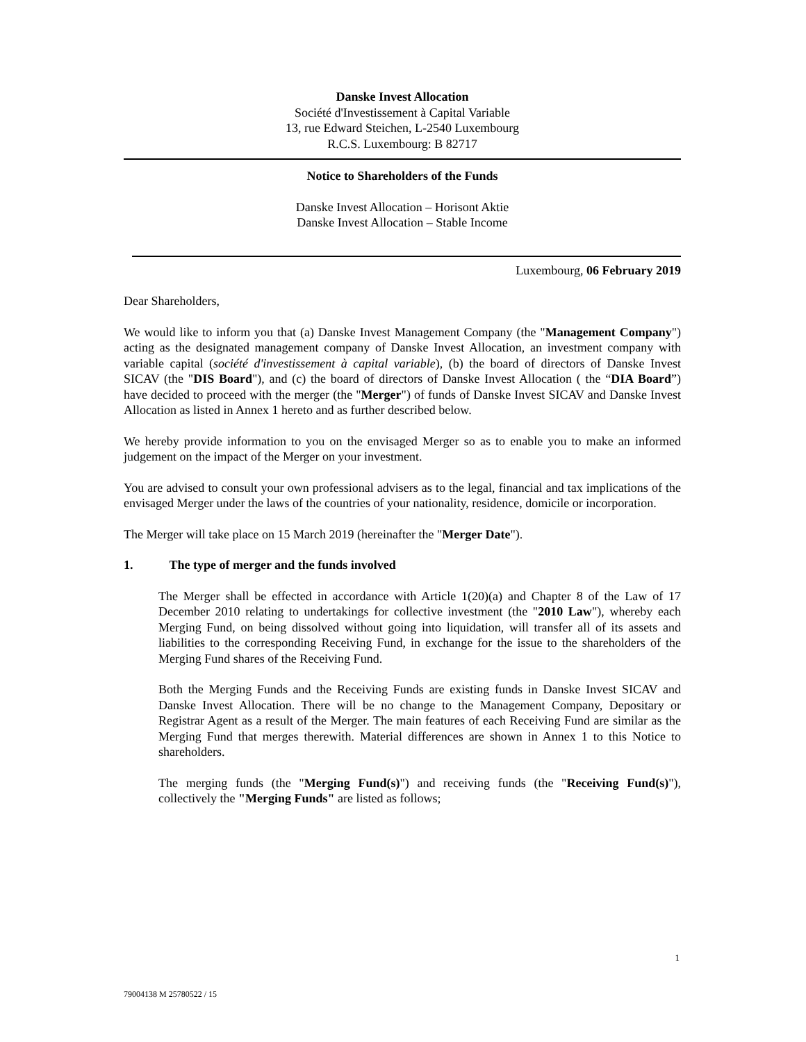Danske Invest Allocation
Société d'Investissement à Capital Variable
13, rue Edward Steichen, L-2540 Luxembourg
R.C.S. Luxembourg: B 82717
Notice to Shareholders of the Funds
Danske Invest Allocation – Horisont Aktie
Danske Invest Allocation – Stable Income
Luxembourg, 06 February 2019
Dear Shareholders,
We would like to inform you that (a) Danske Invest Management Company (the "Management Company") acting as the designated management company of Danske Invest Allocation, an investment company with variable capital (société d'investissement à capital variable), (b) the board of directors of Danske Invest SICAV (the "DIS Board"), and (c) the board of directors of Danske Invest Allocation ( the “DIA Board”) have decided to proceed with the merger (the "Merger") of funds of Danske Invest SICAV and Danske Invest Allocation as listed in Annex 1 hereto and as further described below.
We hereby provide information to you on the envisaged Merger so as to enable you to make an informed judgement on the impact of the Merger on your investment.
You are advised to consult your own professional advisers as to the legal, financial and tax implications of the envisaged Merger under the laws of the countries of your nationality, residence, domicile or incorporation.
The Merger will take place on 15 March 2019 (hereinafter the "Merger Date").
1. The type of merger and the funds involved
The Merger shall be effected in accordance with Article 1(20)(a) and Chapter 8 of the Law of 17 December 2010 relating to undertakings for collective investment (the "2010 Law"), whereby each Merging Fund, on being dissolved without going into liquidation, will transfer all of its assets and liabilities to the corresponding Receiving Fund, in exchange for the issue to the shareholders of the Merging Fund shares of the Receiving Fund.
Both the Merging Funds and the Receiving Funds are existing funds in Danske Invest SICAV and Danske Invest Allocation. There will be no change to the Management Company, Depositary or Registrar Agent as a result of the Merger. The main features of each Receiving Fund are similar as the Merging Fund that merges therewith. Material differences are shown in Annex 1 to this Notice to shareholders.
The merging funds (the "Merging Fund(s)") and receiving funds (the "Receiving Fund(s)"), collectively the "Merging Funds" are listed as follows;
1
79004138 M 25780522 / 15